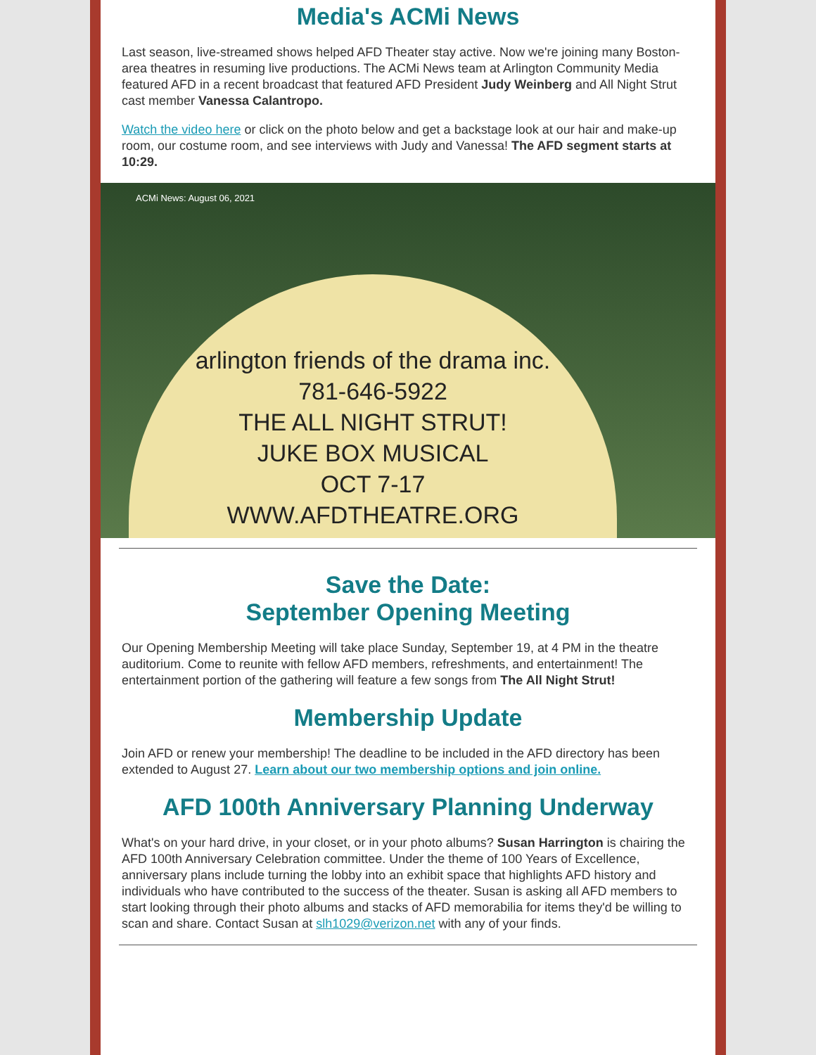Media's ACMi News
Last season, live-streamed shows helped AFD Theater stay active. Now we're joining many Boston-area theatres in resuming live productions. The ACMi News team at Arlington Community Media featured AFD in a recent broadcast that featured AFD President Judy Weinberg and All Night Strut cast member Vanessa Calantropo.
Watch the video here or click on the photo below and get a backstage look at our hair and make-up room, our costume room, and see interviews with Judy and Vanessa! The AFD segment starts at 10:29.
ACMi News: August 06, 2021
arlington friends of the drama inc.
781-646-5922
THE ALL NIGHT STRUT!
JUKE BOX MUSICAL
OCT 7-17
WWW.AFDTHEATRE.ORG
Save the Date:
September Opening Meeting
Our Opening Membership Meeting will take place Sunday, September 19, at 4 PM in the theatre auditorium. Come to reunite with fellow AFD members, refreshments, and entertainment! The entertainment portion of the gathering will feature a few songs from The All Night Strut!
Membership Update
Join AFD or renew your membership! The deadline to be included in the AFD directory has been extended to August 27. Learn about our two membership options and join online.
AFD 100th Anniversary Planning Underway
What's on your hard drive, in your closet, or in your photo albums? Susan Harrington is chairing the AFD 100th Anniversary Celebration committee. Under the theme of 100 Years of Excellence, anniversary plans include turning the lobby into an exhibit space that highlights AFD history and individuals who have contributed to the success of the theater. Susan is asking all AFD members to start looking through their photo albums and stacks of AFD memorabilia for items they'd be willing to scan and share. Contact Susan at slh1029@verizon.net with any of your finds.